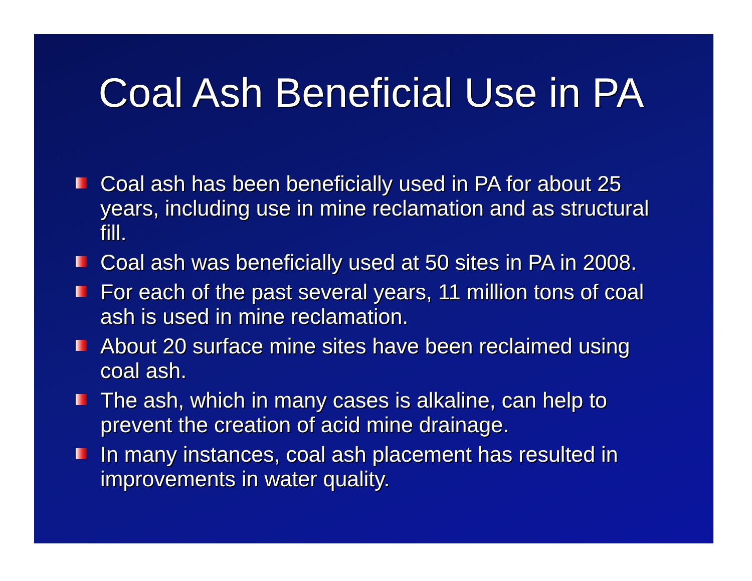Coal Ash Beneficial Use in PA
Coal ash has been beneficially used in PA for about 25 years, including use in mine reclamation and as structural fill.
Coal ash was beneficially used at 50 sites in PA in 2008.
For each of the past several years, 11 million tons of coal ash is used in mine reclamation.
About 20 surface mine sites have been reclaimed using coal ash.
The ash, which in many cases is alkaline, can help to prevent the creation of acid mine drainage.
In many instances, coal ash placement has resulted in improvements in water quality.